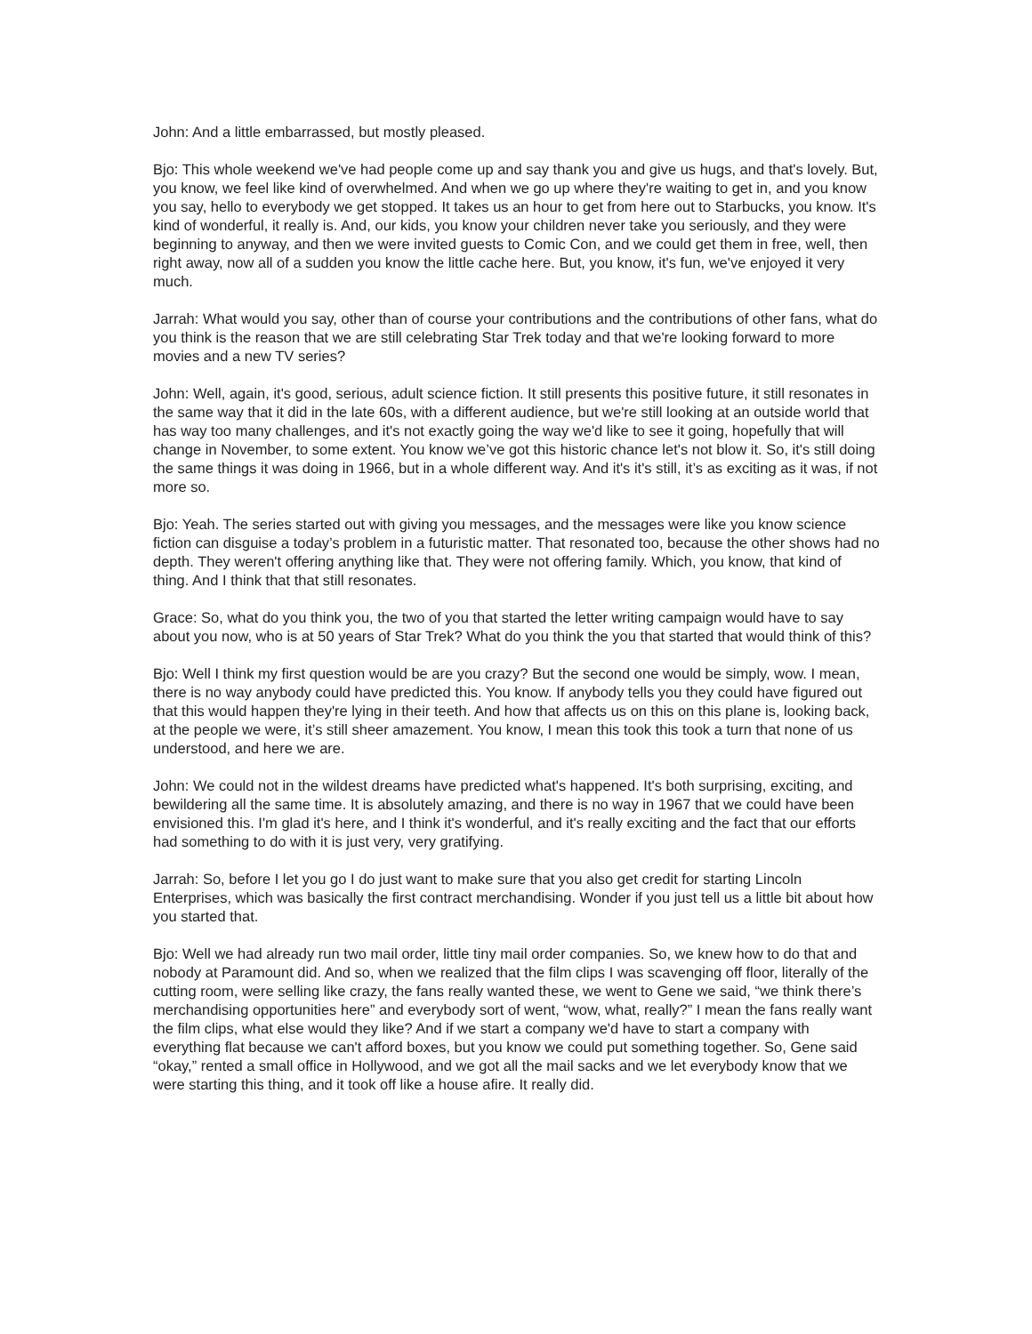John: And a little embarrassed, but mostly pleased.
Bjo: This whole weekend we've had people come up and say thank you and give us hugs, and that's lovely. But, you know, we feel like kind of overwhelmed. And when we go up where they're waiting to get in, and you know you say, hello to everybody we get stopped. It takes us an hour to get from here out to Starbucks, you know. It's kind of wonderful, it really is. And, our kids, you know your children never take you seriously, and they were beginning to anyway, and then we were invited guests to Comic Con, and we could get them in free, well, then right away, now all of a sudden you know the little cache here. But, you know, it's fun, we've enjoyed it very much.
Jarrah: What would you say, other than of course your contributions and the contributions of other fans, what do you think is the reason that we are still celebrating Star Trek today and that we're looking forward to more movies and a new TV series?
John: Well, again, it's good, serious, adult science fiction. It still presents this positive future, it still resonates in the same way that it did in the late 60s, with a different audience, but we're still looking at an outside world that has way too many challenges, and it's not exactly going the way we'd like to see it going, hopefully that will change in November, to some extent. You know we’ve got this historic chance let's not blow it. So, it's still doing the same things it was doing in 1966, but in a whole different way. And it's it's still, it’s as exciting as it was, if not more so.
Bjo: Yeah. The series started out with giving you messages, and the messages were like you know science fiction can disguise a today’s problem in a futuristic matter. That resonated too, because the other shows had no depth. They weren't offering anything like that. They were not offering family. Which, you know, that kind of thing. And I think that that still resonates.
Grace: So, what do you think you, the two of you that started the letter writing campaign would have to say about you now, who is at 50 years of Star Trek? What do you think the you that started that would think of this?
Bjo: Well I think my first question would be are you crazy? But the second one would be simply, wow. I mean, there is no way anybody could have predicted this. You know. If anybody tells you they could have figured out that this would happen they're lying in their teeth. And how that affects us on this on this plane is, looking back, at the people we were, it’s still sheer amazement. You know, I mean this took this took a turn that none of us understood, and here we are.
John: We could not in the wildest dreams have predicted what's happened. It's both surprising, exciting, and bewildering all the same time. It is absolutely amazing, and there is no way in 1967 that we could have been envisioned this. I'm glad it's here, and I think it's wonderful, and it's really exciting and the fact that our efforts had something to do with it is just very, very gratifying.
Jarrah: So, before I let you go I do just want to make sure that you also get credit for starting Lincoln Enterprises, which was basically the first contract merchandising. Wonder if you just tell us a little bit about how you started that.
Bjo: Well we had already run two mail order, little tiny mail order companies. So, we knew how to do that and nobody at Paramount did. And so, when we realized that the film clips I was scavenging off floor, literally of the cutting room, were selling like crazy, the fans really wanted these, we went to Gene we said, “we think there’s merchandising opportunities here” and everybody sort of went, “wow, what, really?” I mean the fans really want the film clips, what else would they like? And if we start a company we'd have to start a company with everything flat because we can't afford boxes, but you know we could put something together. So, Gene said “okay,” rented a small office in Hollywood, and we got all the mail sacks and we let everybody know that we were starting this thing, and it took off like a house afire. It really did.